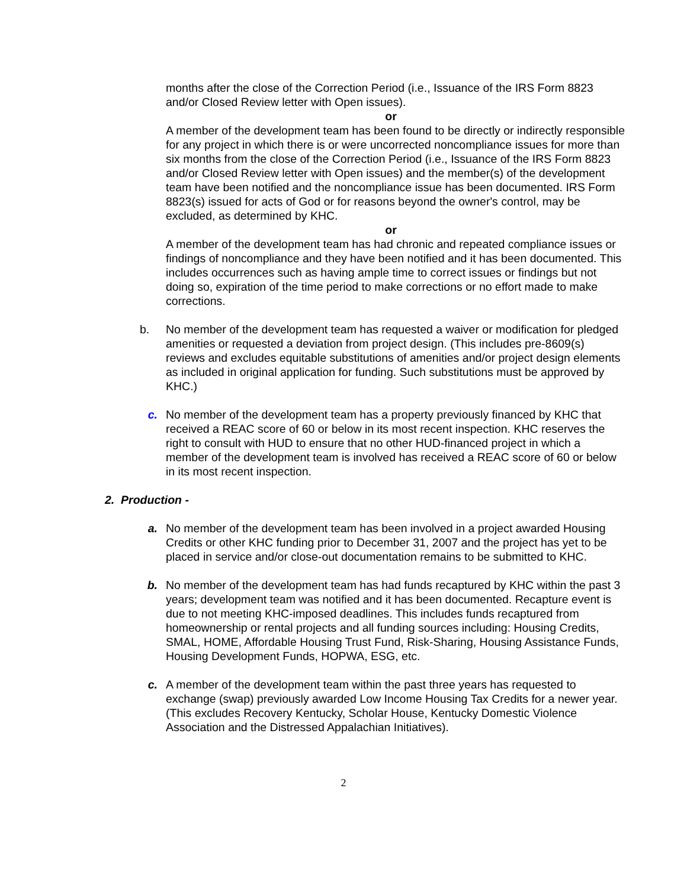months after the close of the Correction Period (i.e., Issuance of the IRS Form 8823 and/or Closed Review letter with Open issues).
or
A member of the development team has been found to be directly or indirectly responsible for any project in which there is or were uncorrected noncompliance issues for more than six months from the close of the Correction Period (i.e., Issuance of the IRS Form 8823 and/or Closed Review letter with Open issues) and the member(s) of the development team have been notified and the noncompliance issue has been documented. IRS Form 8823(s) issued for acts of God or for reasons beyond the owner's control, may be excluded, as determined by KHC.
or
A member of the development team has had chronic and repeated compliance issues or findings of noncompliance and they have been notified and it has been documented. This includes occurrences such as having ample time to correct issues or findings but not doing so, expiration of the time period to make corrections or no effort made to make corrections.
b. No member of the development team has requested a waiver or modification for pledged amenities or requested a deviation from project design. (This includes pre-8609(s) reviews and excludes equitable substitutions of amenities and/or project design elements as included in original application for funding. Such substitutions must be approved by KHC.)
c. No member of the development team has a property previously financed by KHC that received a REAC score of 60 or below in its most recent inspection. KHC reserves the right to consult with HUD to ensure that no other HUD-financed project in which a member of the development team is involved has received a REAC score of 60 or below in its most recent inspection.
2. Production -
a. No member of the development team has been involved in a project awarded Housing Credits or other KHC funding prior to December 31, 2007 and the project has yet to be placed in service and/or close-out documentation remains to be submitted to KHC.
b. No member of the development team has had funds recaptured by KHC within the past 3 years; development team was notified and it has been documented. Recapture event is due to not meeting KHC-imposed deadlines. This includes funds recaptured from homeownership or rental projects and all funding sources including: Housing Credits, SMAL, HOME, Affordable Housing Trust Fund, Risk-Sharing, Housing Assistance Funds, Housing Development Funds, HOPWA, ESG, etc.
c. A member of the development team within the past three years has requested to exchange (swap) previously awarded Low Income Housing Tax Credits for a newer year. (This excludes Recovery Kentucky, Scholar House, Kentucky Domestic Violence Association and the Distressed Appalachian Initiatives).
2